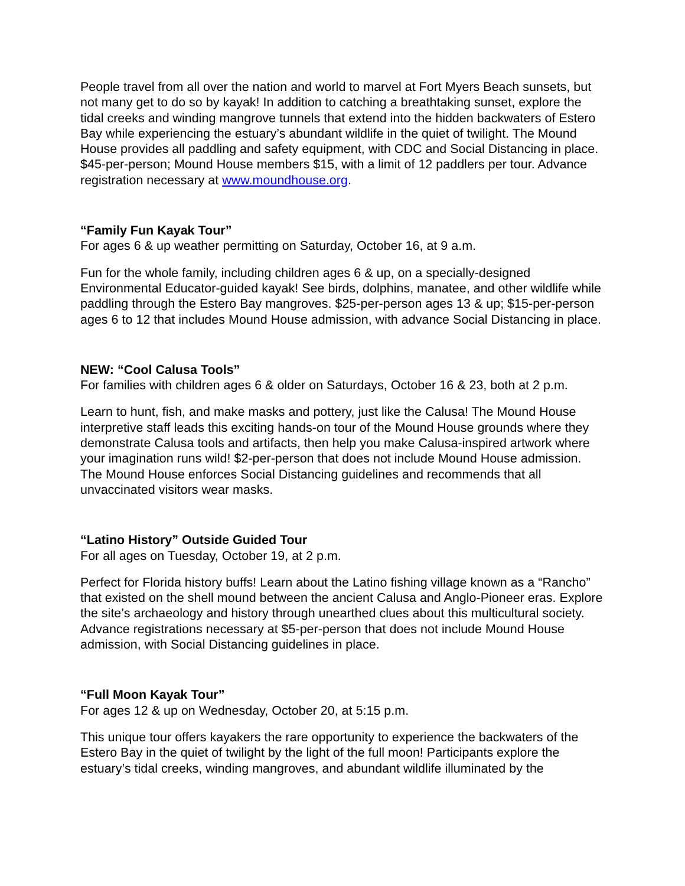People travel from all over the nation and world to marvel at Fort Myers Beach sunsets, but not many get to do so by kayak! In addition to catching a breathtaking sunset, explore the tidal creeks and winding mangrove tunnels that extend into the hidden backwaters of Estero Bay while experiencing the estuary’s abundant wildlife in the quiet of twilight. The Mound House provides all paddling and safety equipment, with CDC and Social Distancing in place. $45-per-person; Mound House members $15, with a limit of 12 paddlers per tour. Advance registration necessary at www.moundhouse.org.
“Family Fun Kayak Tour”
For ages 6 & up weather permitting on Saturday, October 16, at 9 a.m.
Fun for the whole family, including children ages 6 & up, on a specially-designed Environmental Educator-guided kayak! See birds, dolphins, manatee, and other wildlife while paddling through the Estero Bay mangroves. $25-per-person ages 13 & up; $15-per-person ages 6 to 12 that includes Mound House admission, with advance Social Distancing in place.
NEW: “Cool Calusa Tools”
For families with children ages 6 & older on Saturdays, October 16 & 23, both at 2 p.m.
Learn to hunt, fish, and make masks and pottery, just like the Calusa! The Mound House interpretive staff leads this exciting hands-on tour of the Mound House grounds where they demonstrate Calusa tools and artifacts, then help you make Calusa-inspired artwork where your imagination runs wild! $2-per-person that does not include Mound House admission. The Mound House enforces Social Distancing guidelines and recommends that all unvaccinated visitors wear masks.
“Latino History” Outside Guided Tour
For all ages on Tuesday, October 19, at 2 p.m.
Perfect for Florida history buffs! Learn about the Latino fishing village known as a “Rancho” that existed on the shell mound between the ancient Calusa and Anglo-Pioneer eras. Explore the site’s archaeology and history through unearthed clues about this multicultural society. Advance registrations necessary at $5-per-person that does not include Mound House admission, with Social Distancing guidelines in place.
“Full Moon Kayak Tour”
For ages 12 & up on Wednesday, October 20, at 5:15 p.m.
This unique tour offers kayakers the rare opportunity to experience the backwaters of the Estero Bay in the quiet of twilight by the light of the full moon! Participants explore the estuary’s tidal creeks, winding mangroves, and abundant wildlife illuminated by the